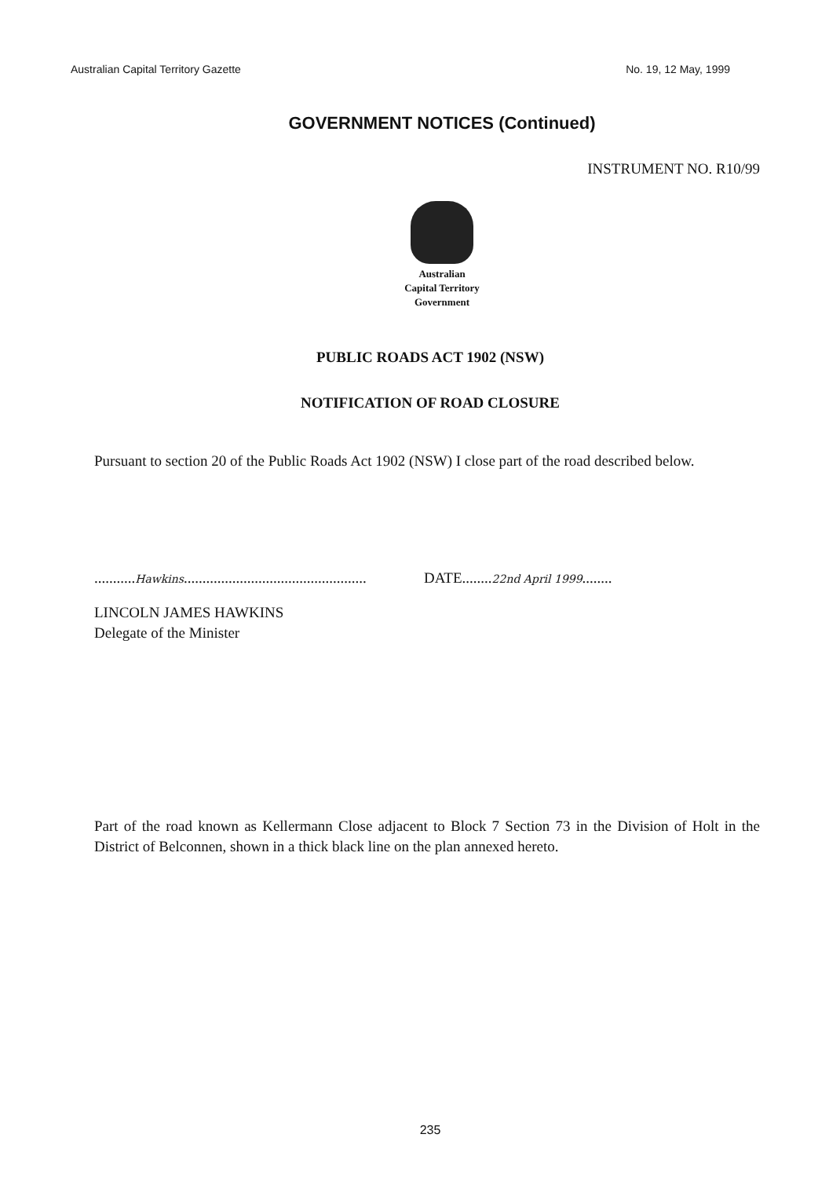Australian Capital Territory Gazette No. 19, 12 May, 1999
GOVERNMENT NOTICES (Continued)
INSTRUMENT NO. R10/99
Australian
Capital Territory
Government
PUBLIC ROADS ACT 1902 (NSW)
NOTIFICATION OF ROAD CLOSURE
Pursuant to section 20 of the Public Roads Act 1902 (NSW) I close part of the road described below.
...........Hawkins.................................................
DATE........22nd April 1999........
LINCOLN JAMES HAWKINS
Delegate of the Minister
Part of the road known as Kellermann Close adjacent to Block 7 Section 73 in the Division of Holt in the District of Belconnen, shown in a thick black line on the plan annexed hereto.
235